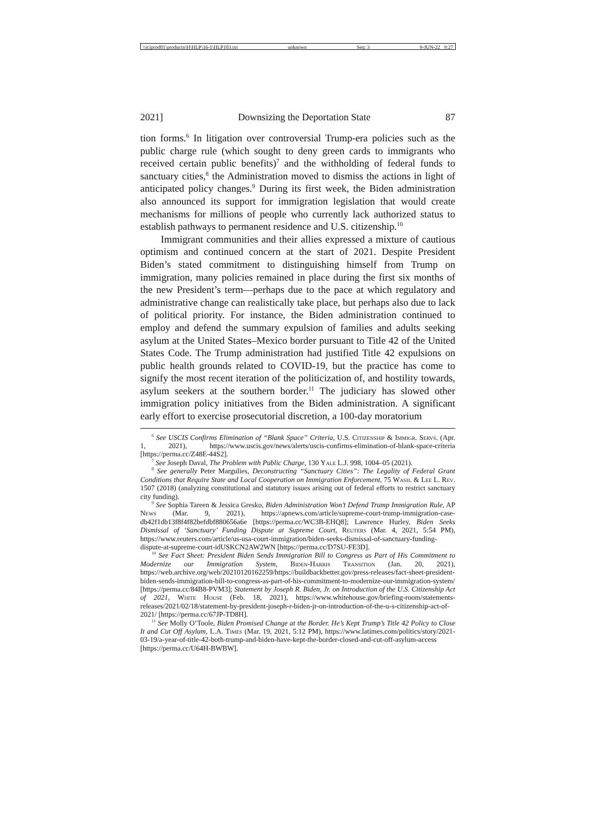\\jciprod01\productn\H\HLP\16-1\HLP103.txt unknown Seq: 3 9-JUN-22 9:27
2021] Downsizing the Deportation State 87
tion forms.<sup>6</sup> In litigation over controversial Trump-era policies such as the public charge rule (which sought to deny green cards to immigrants who received certain public benefits)<sup>7</sup> and the withholding of federal funds to sanctuary cities,<sup>8</sup> the Administration moved to dismiss the actions in light of anticipated policy changes.<sup>9</sup> During its first week, the Biden administration also announced its support for immigration legislation that would create mechanisms for millions of people who currently lack authorized status to establish pathways to permanent residence and U.S. citizenship.<sup>10</sup>
Immigrant communities and their allies expressed a mixture of cautious optimism and continued concern at the start of 2021. Despite President Biden’s stated commitment to distinguishing himself from Trump on immigration, many policies remained in place during the first six months of the new President’s term—perhaps due to the pace at which regulatory and administrative change can realistically take place, but perhaps also due to lack of political priority. For instance, the Biden administration continued to employ and defend the summary expulsion of families and adults seeking asylum at the United States–Mexico border pursuant to Title 42 of the United States Code. The Trump administration had justified Title 42 expulsions on public health grounds related to COVID-19, but the practice has come to signify the most recent iteration of the politicization of, and hostility towards, asylum seekers at the southern border.<sup>11</sup> The judiciary has slowed other immigration policy initiatives from the Biden administration. A significant early effort to exercise prosecutorial discretion, a 100-day moratorium
<sup>6</sup> See USCIS Confirms Elimination of “Blank Space” Criteria, U.S. Citizenship & Immigr. Servs. (Apr. 1, 2021), https://www.uscis.gov/news/alerts/uscis-confirms-elimination-of-blank-space-criteria [https://perma.cc/Z48E-44S2].
<sup>7</sup> See Joseph Daval, The Problem with Public Charge, 130 Yale L.J. 998, 1004–05 (2021).
<sup>8</sup> See generally Peter Margulies, Deconstructing “Sanctuary Cities”: The Legality of Federal Grant Conditions that Require State and Local Cooperation on Immigration Enforcement, 75 Wash. & Lee L. Rev. 1507 (2018) (analyzing constitutional and statutory issues arising out of federal efforts to restrict sanctuary city funding).
<sup>9</sup> See Sophia Tareen & Jessica Gresko, Biden Administration Won’t Defend Trump Immigration Rule, AP News (Mar. 9, 2021), https://apnews.com/article/supreme-court-trump-immigration-case-db42f1db13f8f4f82befdbf880656a6e [https://perma.cc/WC3B-EHQ8]; Lawrence Hurley, Biden Seeks Dismissal of ‘Sanctuary’ Funding Dispute at Supreme Court, Reuters (Mar. 4, 2021, 5:54 PM), https://www.reuters.com/article/us-usa-court-immigration/biden-seeks-dismissal-of-sanctuary-funding-dispute-at-supreme-court-idUSKCN2AW2WN [https://perma.cc/D7SU-FE3D].
<sup>10</sup> See Fact Sheet: President Biden Sends Immigration Bill to Congress as Part of His Commitment to Modernize our Immigration System, Biden-Harris Transition (Jan. 20, 2021), https://web.archive.org/web/20210120162259/https://buildbackbetter.gov/press-releases/fact-sheet-president-biden-sends-immigration-bill-to-congress-as-part-of-his-commitment-to-modernize-our-immigration-system/ [https://perma.cc/84B8-PVM3]; Statement by Joseph R. Biden, Jr. on Introduction of the U.S. Citizenship Act of 2021, White House (Feb. 18, 2021), https://www.whitehouse.gov/briefing-room/statements-releases/2021/02/18/statement-by-president-joseph-r-biden-jr-on-introduction-of-the-u-s-citizenship-act-of-2021/ [https://perma.cc/67JP-TD8H].
<sup>11</sup> See Molly O’Toole, Biden Promised Change at the Border. He’s Kept Trump’s Title 42 Policy to Close It and Cut Off Asylum, L.A. Times (Mar. 19, 2021, 5:12 PM), https://www.latimes.com/politics/story/2021-03-19/a-year-of-title-42-both-trump-and-biden-have-kept-the-border-closed-and-cut-off-asylum-access [https://perma.cc/U64H-BWBW].